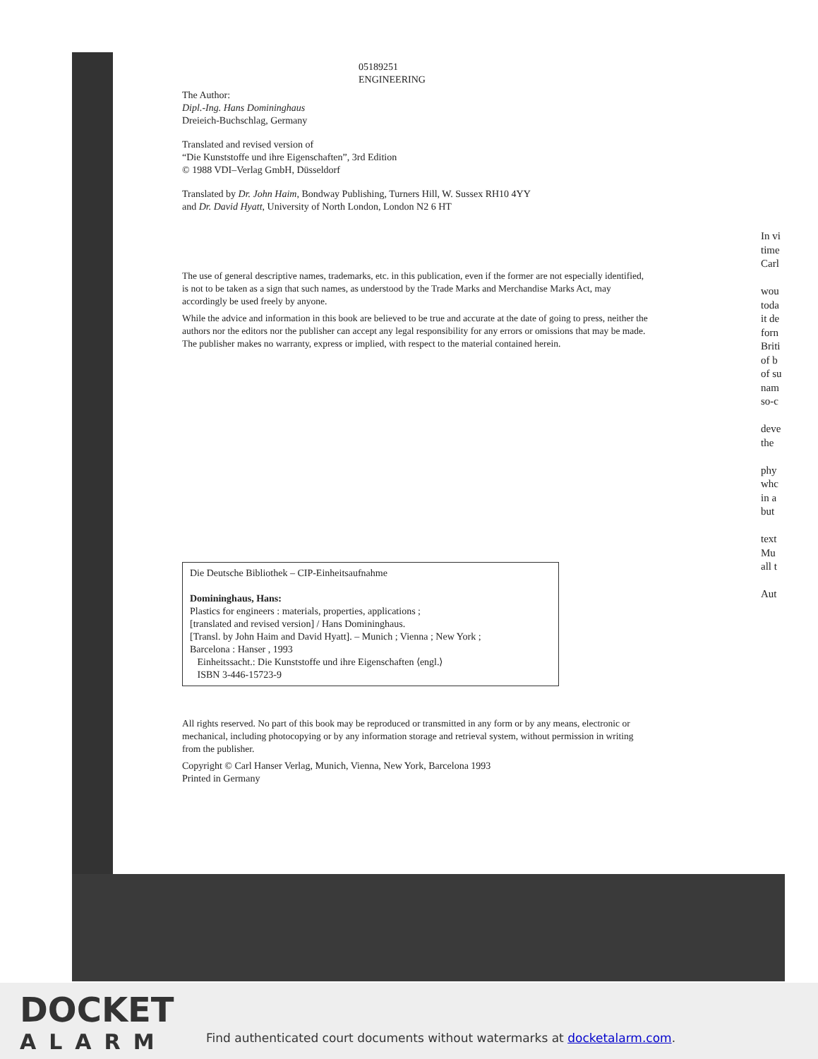05189251
ENGINEERING
The Author:
Dipl.-Ing. Hans Domininghaus
Dreieich-Buchschlag, Germany
Translated and revised version of
“Die Kunststoffe und ihre Eigenschaften”, 3rd Edition
© 1988 VDI–Verlag GmbH, Düsseldorf
Translated by Dr. John Haim, Bondway Publishing, Turners Hill, W. Sussex RH10 4YY
and Dr. David Hyatt, University of North London, London N2 6 HT
The use of general descriptive names, trademarks, etc. in this publication, even if the former are not especially identified, is not to be taken as a sign that such names, as understood by the Trade Marks and Merchandise Marks Act, may accordingly be used freely by anyone.
While the advice and information in this book are believed to be true and accurate at the date of going to press, neither the authors nor the editors nor the publisher can accept any legal responsibility for any errors or omissions that may be made. The publisher makes no warranty, express or implied, with respect to the material contained herein.
Die Deutsche Bibliothek – CIP-Einheitsaufnahme
Domininghaus, Hans:
Plastics for engineers : materials, properties, applications ;
[translated and revised version] / Hans Domininghaus.
[Transl. by John Haim and David Hyatt]. – Munich ; Vienna ; New York ;
Barcelona : Hanser , 1993
Einheitssacht.: Die Kunststoffe und ihre Eigenschaften ⟨engl.⟩
ISBN 3-446-15723-9
All rights reserved. No part of this book may be reproduced or transmitted in any form or by any means, electronic or mechanical, including photocopying or by any information storage and retrieval system, without permission in writing from the publisher.
Copyright © Carl Hanser Verlag, Munich, Vienna, New York, Barcelona 1993
Printed in Germany
In vi
time
Carl
wou
toda
it de
forn
Briti
of b
of su
nam
so-c
deve
the
phy
whc
in a
but
text
Mu
all t
Aut
DOCKET
ALARM
Find authenticated court documents without watermarks at docketalarm.com.